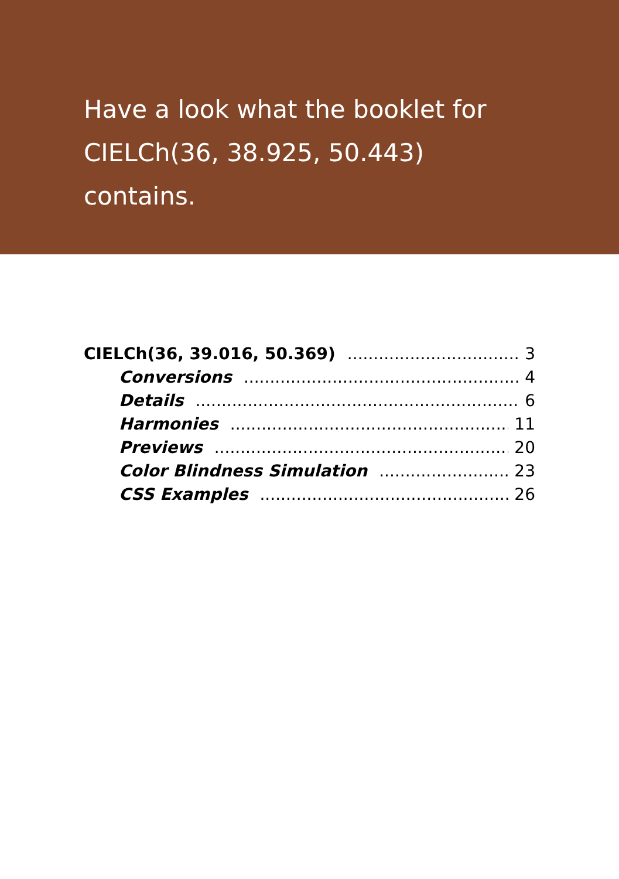Have a look what the booklet for
CIELCh(36, 38.925, 50.443) contains.
CIELCh(36, 39.016, 50.369) 3
Conversions 4
Details 6
Harmonies 11
Previews 20
Color Blindness Simulation 23
CSS Examples 26